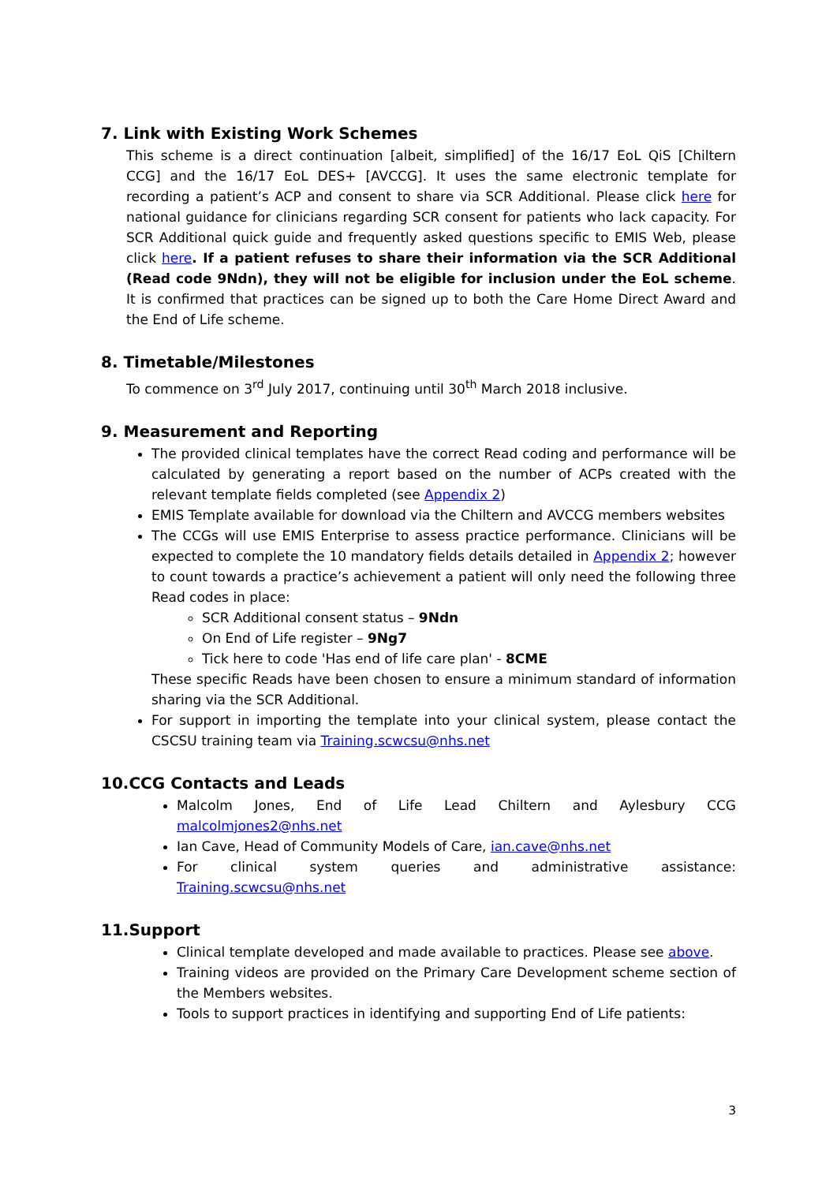7. Link with Existing Work Schemes
This scheme is a direct continuation [albeit, simplified] of the 16/17 EoL QiS [Chiltern CCG] and the 16/17 EoL DES+ [AVCCG]. It uses the same electronic template for recording a patient’s ACP and consent to share via SCR Additional. Please click here for national guidance for clinicians regarding SCR consent for patients who lack capacity. For SCR Additional quick guide and frequently asked questions specific to EMIS Web, please click here. If a patient refuses to share their information via the SCR Additional (Read code 9Ndn), they will not be eligible for inclusion under the EoL scheme. It is confirmed that practices can be signed up to both the Care Home Direct Award and the End of Life scheme.
8. Timetable/Milestones
To commence on 3<sup>rd</sup> July 2017, continuing until 30<sup>th</sup> March 2018 inclusive.
9. Measurement and Reporting
The provided clinical templates have the correct Read coding and performance will be calculated by generating a report based on the number of ACPs created with the relevant template fields completed (see Appendix 2)
EMIS Template available for download via the Chiltern and AVCCG members websites
The CCGs will use EMIS Enterprise to assess practice performance. Clinicians will be expected to complete the 10 mandatory fields details detailed in Appendix 2; however to count towards a practice’s achievement a patient will only need the following three Read codes in place:
SCR Additional consent status – 9Ndn
On End of Life register – 9Ng7
Tick here to code 'Has end of life care plan' - 8CME
These specific Reads have been chosen to ensure a minimum standard of information sharing via the SCR Additional.
For support in importing the template into your clinical system, please contact the CSCSU training team via Training.scwcsu@nhs.net
10.CCG Contacts and Leads
Malcolm Jones, End of Life Lead Chiltern and Aylesbury CCG malcolmjones2@nhs.net
Ian Cave, Head of Community Models of Care, ian.cave@nhs.net
For clinical system queries and administrative assistance: Training.scwcsu@nhs.net
11.Support
Clinical template developed and made available to practices. Please see above.
Training videos are provided on the Primary Care Development scheme section of the Members websites.
Tools to support practices in identifying and supporting End of Life patients:
3